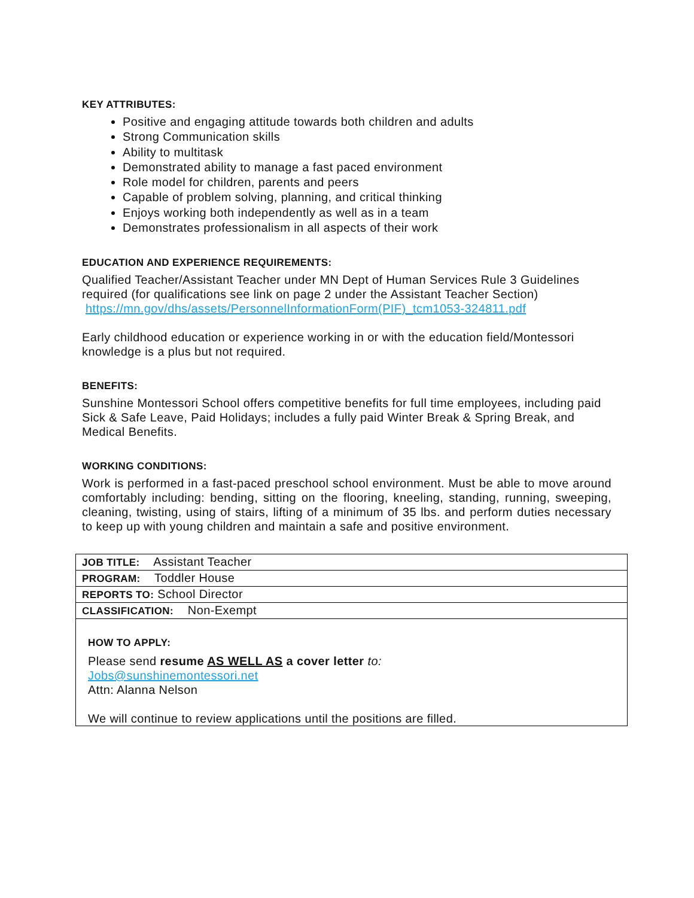KEY ATTRIBUTES:
Positive and engaging attitude towards both children and adults
Strong Communication skills
Ability to multitask
Demonstrated ability to manage a fast paced environment
Role model for children, parents and peers
Capable of problem solving, planning, and critical thinking
Enjoys working both independently as well as in a team
Demonstrates professionalism in all aspects of their work
EDUCATION AND EXPERIENCE REQUIREMENTS:
Qualified Teacher/Assistant Teacher under MN Dept of Human Services Rule 3 Guidelines required (for qualifications see link on page 2 under the Assistant Teacher Section) https://mn.gov/dhs/assets/PersonnelInformationForm(PIF)_tcm1053-324811.pdf
Early childhood education or experience working in or with the education field/Montessori knowledge is a plus but not required.
BENEFITS:
Sunshine Montessori School offers competitive benefits for full time employees, including paid Sick & Safe Leave, Paid Holidays; includes a fully paid Winter Break & Spring Break, and Medical Benefits.
WORKING CONDITIONS:
Work is performed in a fast-paced preschool school environment. Must be able to move around comfortably including: bending, sitting on the flooring, kneeling, standing, running, sweeping, cleaning, twisting, using of stairs, lifting of a minimum of 35 lbs. and perform duties necessary to keep up with young children and maintain a safe and positive environment.
| JOB TITLE: Assistant Teacher |
| PROGRAM: Toddler House |
| REPORTS TO: School Director |
| CLASSIFICATION: Non-Exempt |
| HOW TO APPLY: Please send resume AS WELL AS a cover letter to: Jobs@sunshinemontessori.net Attn: Alanna Nelson We will continue to review applications until the positions are filled. |